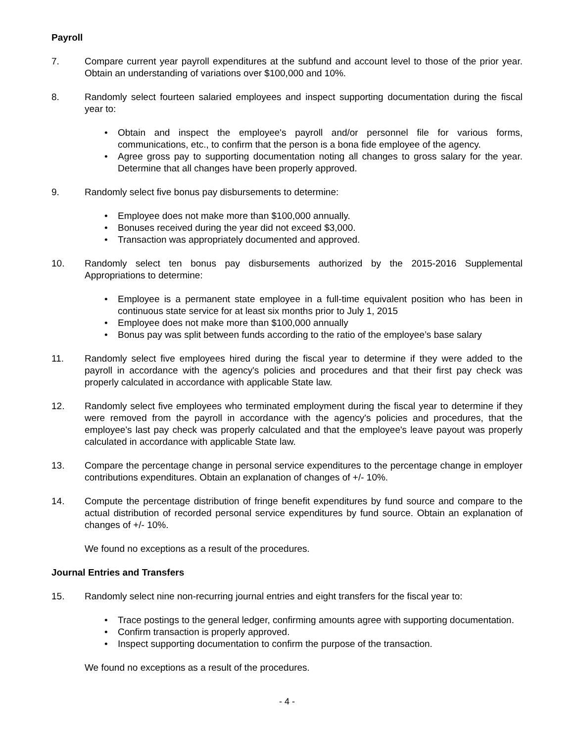Payroll
7. Compare current year payroll expenditures at the subfund and account level to those of the prior year. Obtain an understanding of variations over $100,000 and 10%.
8. Randomly select fourteen salaried employees and inspect supporting documentation during the fiscal year to:
• Obtain and inspect the employee's payroll and/or personnel file for various forms, communications, etc., to confirm that the person is a bona fide employee of the agency.
• Agree gross pay to supporting documentation noting all changes to gross salary for the year. Determine that all changes have been properly approved.
9. Randomly select five bonus pay disbursements to determine:
• Employee does not make more than $100,000 annually.
• Bonuses received during the year did not exceed $3,000.
• Transaction was appropriately documented and approved.
10. Randomly select ten bonus pay disbursements authorized by the 2015-2016 Supplemental Appropriations to determine:
• Employee is a permanent state employee in a full-time equivalent position who has been in continuous state service for at least six months prior to July 1, 2015
• Employee does not make more than $100,000 annually
• Bonus pay was split between funds according to the ratio of the employee’s base salary
11. Randomly select five employees hired during the fiscal year to determine if they were added to the payroll in accordance with the agency's policies and procedures and that their first pay check was properly calculated in accordance with applicable State law.
12. Randomly select five employees who terminated employment during the fiscal year to determine if they were removed from the payroll in accordance with the agency's policies and procedures, that the employee's last pay check was properly calculated and that the employee's leave payout was properly calculated in accordance with applicable State law.
13. Compare the percentage change in personal service expenditures to the percentage change in employer contributions expenditures. Obtain an explanation of changes of +/- 10%.
14. Compute the percentage distribution of fringe benefit expenditures by fund source and compare to the actual distribution of recorded personal service expenditures by fund source. Obtain an explanation of changes of +/- 10%.
We found no exceptions as a result of the procedures.
Journal Entries and Transfers
15. Randomly select nine non-recurring journal entries and eight transfers for the fiscal year to:
• Trace postings to the general ledger, confirming amounts agree with supporting documentation.
• Confirm transaction is properly approved.
• Inspect supporting documentation to confirm the purpose of the transaction.
We found no exceptions as a result of the procedures.
- 4 -